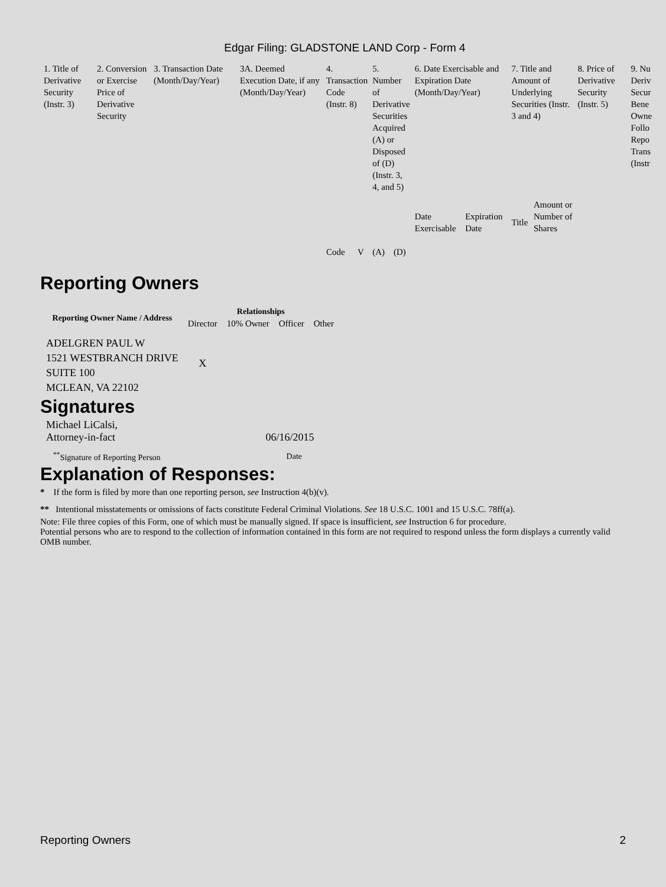Edgar Filing: GLADSTONE LAND Corp - Form 4
| 1. Title of Derivative Security (Instr. 3) | 2. Conversion or Exercise Price of Derivative Security | 3. Transaction Date (Month/Day/Year) | 3A. Deemed Execution Date, if any (Month/Day/Year) | 4. Transaction Code (Instr. 8) | | 5. Number of Derivative Securities Acquired (A) or Disposed of (D) (Instr. 3, 4, and 5) | | 6. Date Exercisable and Expiration Date (Month/Day/Year) | | 7. Title and Amount of Underlying Securities (Instr. 3 and 4) | | 8. Price of Derivative Security (Instr. 5) | 9. Nu Deriv Secur Bene Owne Follo Repo Trans (Instr |
| | | | | Code | V | (A) | (D) | Date Exercisable | Expiration Date | Title | Amount or Number of Shares | | |
Reporting Owners
| Reporting Owner Name / Address | Relationships | | | |
| --- | --- | --- | --- | --- |
| | Director | 10% Owner | Officer | Other |
| ADELGREN PAUL W 1521 WESTBRANCH DRIVE SUITE 100 MCLEAN, VA 22102 | X | | | |
Signatures
| Michael LiCalsi, Attorney-in-fact | 06/16/2015 |
| <sup>**</sup> Signature of Reporting Person | Date |
Explanation of Responses:
* If the form is filed by more than one reporting person, see Instruction 4(b)(v).
** Intentional misstatements or omissions of facts constitute Federal Criminal Violations. See 18 U.S.C. 1001 and 15 U.S.C. 78ff(a).
Note: File three copies of this Form, one of which must be manually signed. If space is insufficient, see Instruction 6 for procedure.
Potential persons who are to respond to the collection of information contained in this form are not required to respond unless the form displays a currently valid OMB number.
Reporting Owners 2